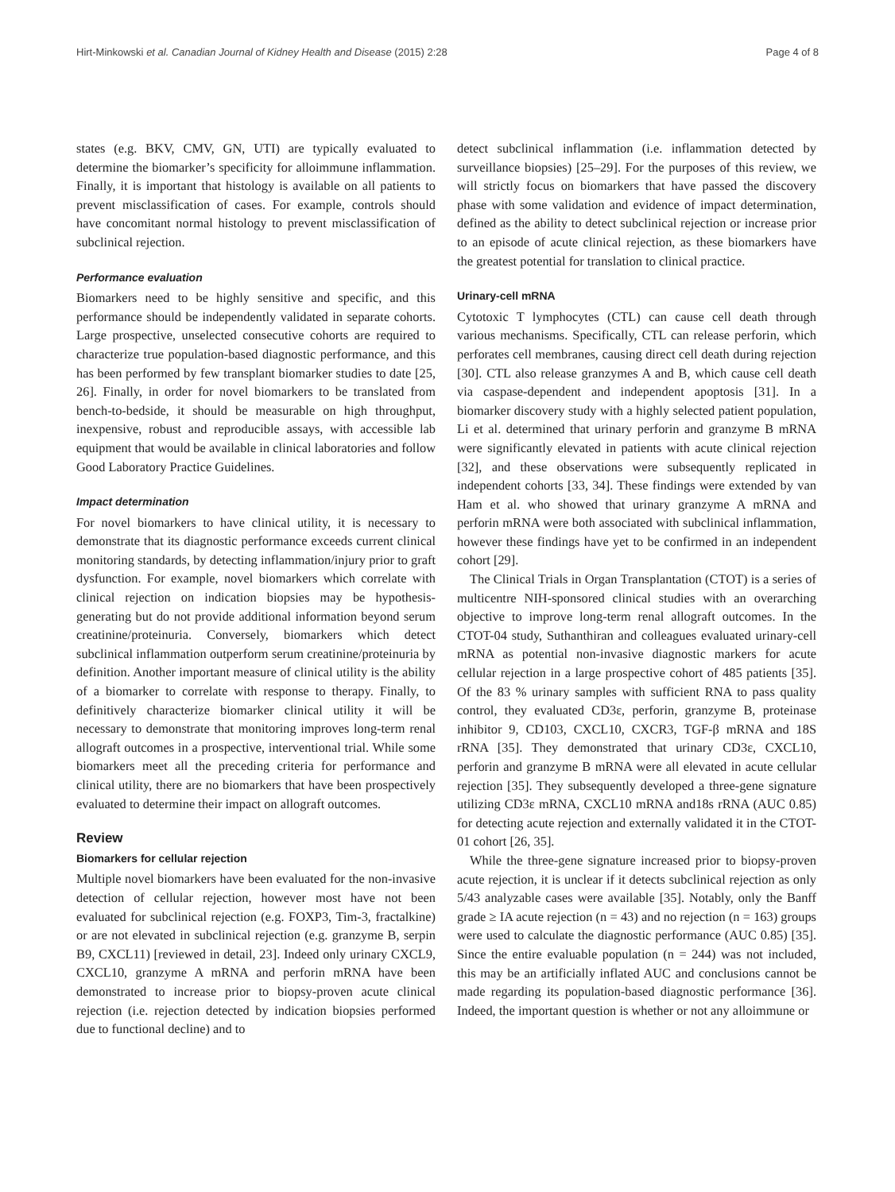Hirt-Minkowski et al. Canadian Journal of Kidney Health and Disease (2015) 2:28 Page 4 of 8
states (e.g. BKV, CMV, GN, UTI) are typically evaluated to determine the biomarker’s specificity for alloimmune inflammation. Finally, it is important that histology is available on all patients to prevent misclassification of cases. For example, controls should have concomitant normal histology to prevent misclassification of subclinical rejection.
Performance evaluation
Biomarkers need to be highly sensitive and specific, and this performance should be independently validated in separate cohorts. Large prospective, unselected consecutive cohorts are required to characterize true population-based diagnostic performance, and this has been performed by few transplant biomarker studies to date [25, 26]. Finally, in order for novel biomarkers to be translated from bench-to-bedside, it should be measurable on high throughput, inexpensive, robust and reproducible assays, with accessible lab equipment that would be available in clinical laboratories and follow Good Laboratory Practice Guidelines.
Impact determination
For novel biomarkers to have clinical utility, it is necessary to demonstrate that its diagnostic performance exceeds current clinical monitoring standards, by detecting inflammation/injury prior to graft dysfunction. For example, novel biomarkers which correlate with clinical rejection on indication biopsies may be hypothesis-generating but do not provide additional information beyond serum creatinine/proteinuria. Conversely, biomarkers which detect subclinical inflammation outperform serum creatinine/proteinuria by definition. Another important measure of clinical utility is the ability of a biomarker to correlate with response to therapy. Finally, to definitively characterize biomarker clinical utility it will be necessary to demonstrate that monitoring improves long-term renal allograft outcomes in a prospective, interventional trial. While some biomarkers meet all the preceding criteria for performance and clinical utility, there are no biomarkers that have been prospectively evaluated to determine their impact on allograft outcomes.
Review
Biomarkers for cellular rejection
Multiple novel biomarkers have been evaluated for the non-invasive detection of cellular rejection, however most have not been evaluated for subclinical rejection (e.g. FOXP3, Tim-3, fractalkine) or are not elevated in subclinical rejection (e.g. granzyme B, serpin B9, CXCL11) [reviewed in detail, 23]. Indeed only urinary CXCL9, CXCL10, granzyme A mRNA and perforin mRNA have been demonstrated to increase prior to biopsy-proven acute clinical rejection (i.e. rejection detected by indication biopsies performed due to functional decline) and to
detect subclinical inflammation (i.e. inflammation detected by surveillance biopsies) [25–29]. For the purposes of this review, we will strictly focus on biomarkers that have passed the discovery phase with some validation and evidence of impact determination, defined as the ability to detect subclinical rejection or increase prior to an episode of acute clinical rejection, as these biomarkers have the greatest potential for translation to clinical practice.
Urinary-cell mRNA
Cytotoxic T lymphocytes (CTL) can cause cell death through various mechanisms. Specifically, CTL can release perforin, which perforates cell membranes, causing direct cell death during rejection [30]. CTL also release granzymes A and B, which cause cell death via caspase-dependent and independent apoptosis [31]. In a biomarker discovery study with a highly selected patient population, Li et al. determined that urinary perforin and granzyme B mRNA were significantly elevated in patients with acute clinical rejection [32], and these observations were subsequently replicated in independent cohorts [33, 34]. These findings were extended by van Ham et al. who showed that urinary granzyme A mRNA and perforin mRNA were both associated with subclinical inflammation, however these findings have yet to be confirmed in an independent cohort [29].
The Clinical Trials in Organ Transplantation (CTOT) is a series of multicentre NIH-sponsored clinical studies with an overarching objective to improve long-term renal allograft outcomes. In the CTOT-04 study, Suthanthiran and colleagues evaluated urinary-cell mRNA as potential non-invasive diagnostic markers for acute cellular rejection in a large prospective cohort of 485 patients [35]. Of the 83 % urinary samples with sufficient RNA to pass quality control, they evaluated CD3ε, perforin, granzyme B, proteinase inhibitor 9, CD103, CXCL10, CXCR3, TGF-β mRNA and 18S rRNA [35]. They demonstrated that urinary CD3ε, CXCL10, perforin and granzyme B mRNA were all elevated in acute cellular rejection [35]. They subsequently developed a three-gene signature utilizing CD3ε mRNA, CXCL10 mRNA and18s rRNA (AUC 0.85) for detecting acute rejection and externally validated it in the CTOT-01 cohort [26, 35].
While the three-gene signature increased prior to biopsy-proven acute rejection, it is unclear if it detects subclinical rejection as only 5/43 analyzable cases were available [35]. Notably, only the Banff grade ≥ IA acute rejection (n = 43) and no rejection (n = 163) groups were used to calculate the diagnostic performance (AUC 0.85) [35]. Since the entire evaluable population (n = 244) was not included, this may be an artificially inflated AUC and conclusions cannot be made regarding its population-based diagnostic performance [36]. Indeed, the important question is whether or not any alloimmune or